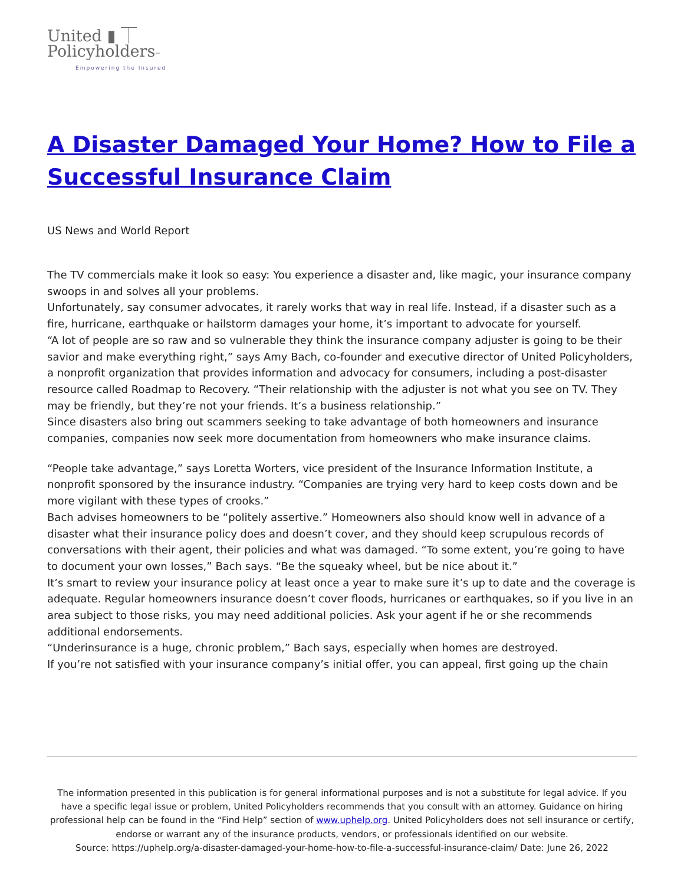United ▮ ⏉
Policyholders™
Empowering the Insured
A Disaster Damaged Your Home? How to File a Successful Insurance Claim
US News and World Report
The TV commercials make it look so easy: You experience a disaster and, like magic, your insurance company swoops in and solves all your problems.
Unfortunately, say consumer advocates, it rarely works that way in real life. Instead, if a disaster such as a fire, hurricane, earthquake or hailstorm damages your home, it’s important to advocate for yourself.
“A lot of people are so raw and so vulnerable they think the insurance company adjuster is going to be their savior and make everything right,” says Amy Bach, co-founder and executive director of United Policyholders, a nonprofit organization that provides information and advocacy for consumers, including a post-disaster resource called Roadmap to Recovery. “Their relationship with the adjuster is not what you see on TV. They may be friendly, but they’re not your friends. It’s a business relationship.”
Since disasters also bring out scammers seeking to take advantage of both homeowners and insurance companies, companies now seek more documentation from homeowners who make insurance claims.
“People take advantage,” says Loretta Worters, vice president of the Insurance Information Institute, a nonprofit sponsored by the insurance industry. “Companies are trying very hard to keep costs down and be more vigilant with these types of crooks.”
Bach advises homeowners to be “politely assertive.” Homeowners also should know well in advance of a disaster what their insurance policy does and doesn’t cover, and they should keep scrupulous records of conversations with their agent, their policies and what was damaged. “To some extent, you’re going to have to document your own losses,” Bach says. “Be the squeaky wheel, but be nice about it.”
It’s smart to review your insurance policy at least once a year to make sure it’s up to date and the coverage is adequate. Regular homeowners insurance doesn’t cover floods, hurricanes or earthquakes, so if you live in an area subject to those risks, you may need additional policies. Ask your agent if he or she recommends additional endorsements.
“Underinsurance is a huge, chronic problem,” Bach says, especially when homes are destroyed.
If you’re not satisfied with your insurance company’s initial offer, you can appeal, first going up the chain
The information presented in this publication is for general informational purposes and is not a substitute for legal advice. If you have a specific legal issue or problem, United Policyholders recommends that you consult with an attorney. Guidance on hiring professional help can be found in the “Find Help” section of www.uphelp.org. United Policyholders does not sell insurance or certify, endorse or warrant any of the insurance products, vendors, or professionals identified on our website.
Source: https://uphelp.org/a-disaster-damaged-your-home-how-to-file-a-successful-insurance-claim/ Date: June 26, 2022